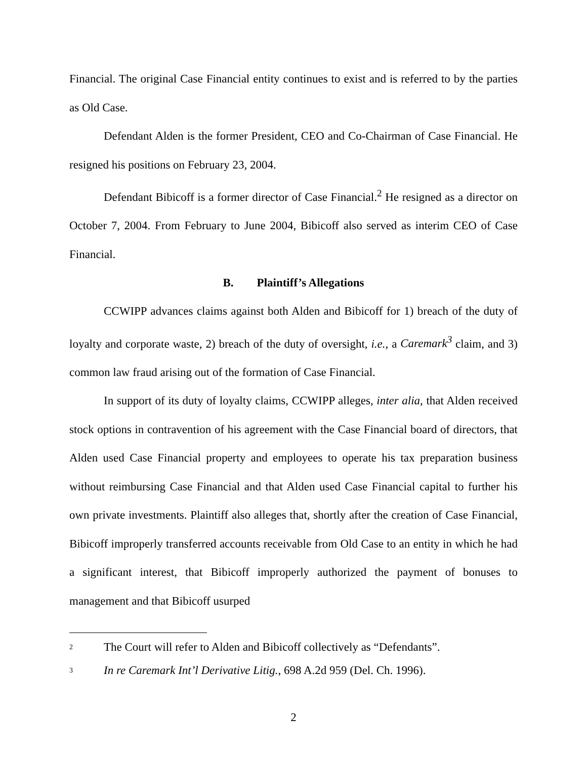Financial. The original Case Financial entity continues to exist and is referred to by the parties as Old Case.
Defendant Alden is the former President, CEO and Co-Chairman of Case Financial. He resigned his positions on February 23, 2004.
Defendant Bibicoff is a former director of Case Financial.<sup>2</sup> He resigned as a director on October 7, 2004. From February to June 2004, Bibicoff also served as interim CEO of Case Financial.
B. Plaintiff’s Allegations
CCWIPP advances claims against both Alden and Bibicoff for 1) breach of the duty of loyalty and corporate waste, 2) breach of the duty of oversight, i.e., a Caremark<sup>3</sup> claim, and 3) common law fraud arising out of the formation of Case Financial.
In support of its duty of loyalty claims, CCWIPP alleges, inter alia, that Alden received stock options in contravention of his agreement with the Case Financial board of directors, that Alden used Case Financial property and employees to operate his tax preparation business without reimbursing Case Financial and that Alden used Case Financial capital to further his own private investments. Plaintiff also alleges that, shortly after the creation of Case Financial, Bibicoff improperly transferred accounts receivable from Old Case to an entity in which he had a significant interest, that Bibicoff improperly authorized the payment of bonuses to management and that Bibicoff usurped
<sup>2</sup> The Court will refer to Alden and Bibicoff collectively as “Defendants”.
<sup>3</sup> In re Caremark Int’l Derivative Litig., 698 A.2d 959 (Del. Ch. 1996).
2